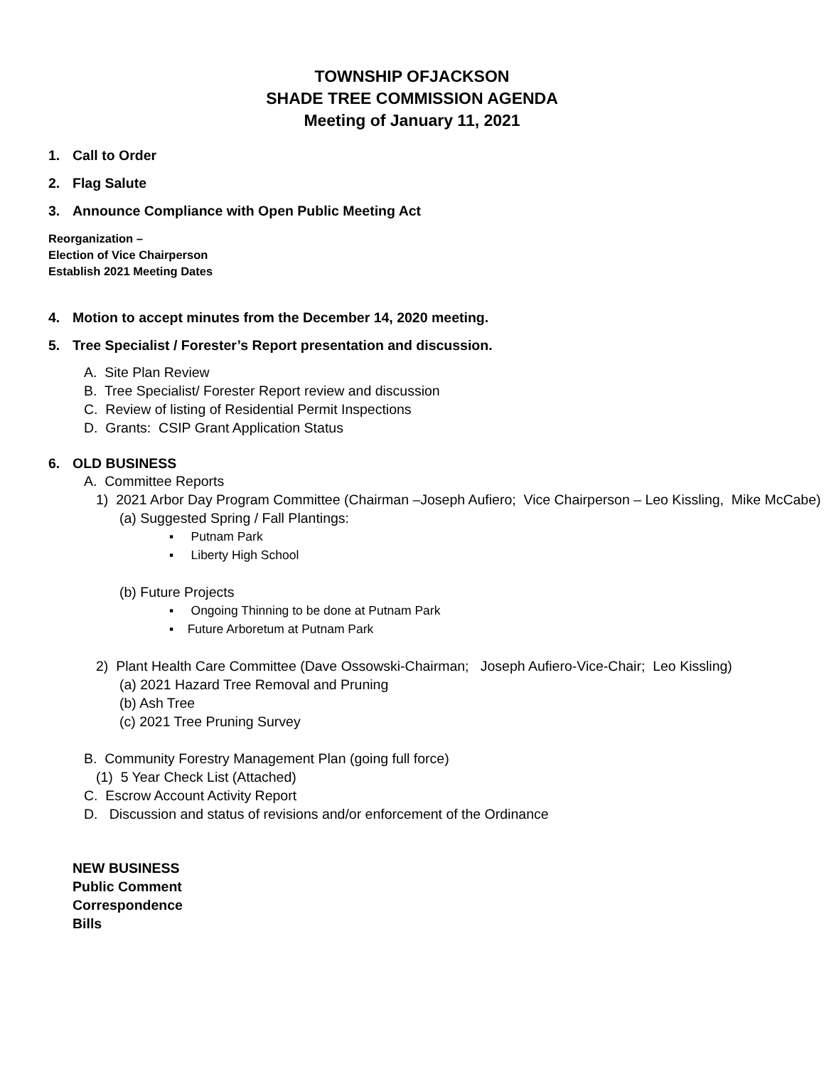TOWNSHIP OFJACKSON
SHADE TREE COMMISSION AGENDA
Meeting of January 11, 2021
1. Call to Order
2. Flag Salute
3. Announce Compliance with Open Public Meeting Act
Reorganization –
Election of Vice Chairperson
Establish 2021 Meeting Dates
4. Motion to accept minutes from the December 14, 2020 meeting.
5. Tree Specialist / Forester’s Report presentation and discussion.
A. Site Plan Review
B. Tree Specialist/ Forester Report review and discussion
C. Review of listing of Residential Permit Inspections
D. Grants: CSIP Grant Application Status
6. OLD BUSINESS
A. Committee Reports
1) 2021 Arbor Day Program Committee (Chairman –Joseph Aufiero; Vice Chairperson – Leo Kissling, Mike McCabe)
(a) Suggested Spring / Fall Plantings:
▪ Putnam Park
▪ Liberty High School
(b) Future Projects
▪ Ongoing Thinning to be done at Putnam Park
▪ Future Arboretum at Putnam Park
2) Plant Health Care Committee (Dave Ossowski-Chairman; Joseph Aufiero-Vice-Chair; Leo Kissling)
(a) 2021 Hazard Tree Removal and Pruning
(b) Ash Tree
(c) 2021 Tree Pruning Survey
B. Community Forestry Management Plan (going full force)
(1) 5 Year Check List (Attached)
C. Escrow Account Activity Report
D. Discussion and status of revisions and/or enforcement of the Ordinance
NEW BUSINESS
Public Comment
Correspondence
Bills